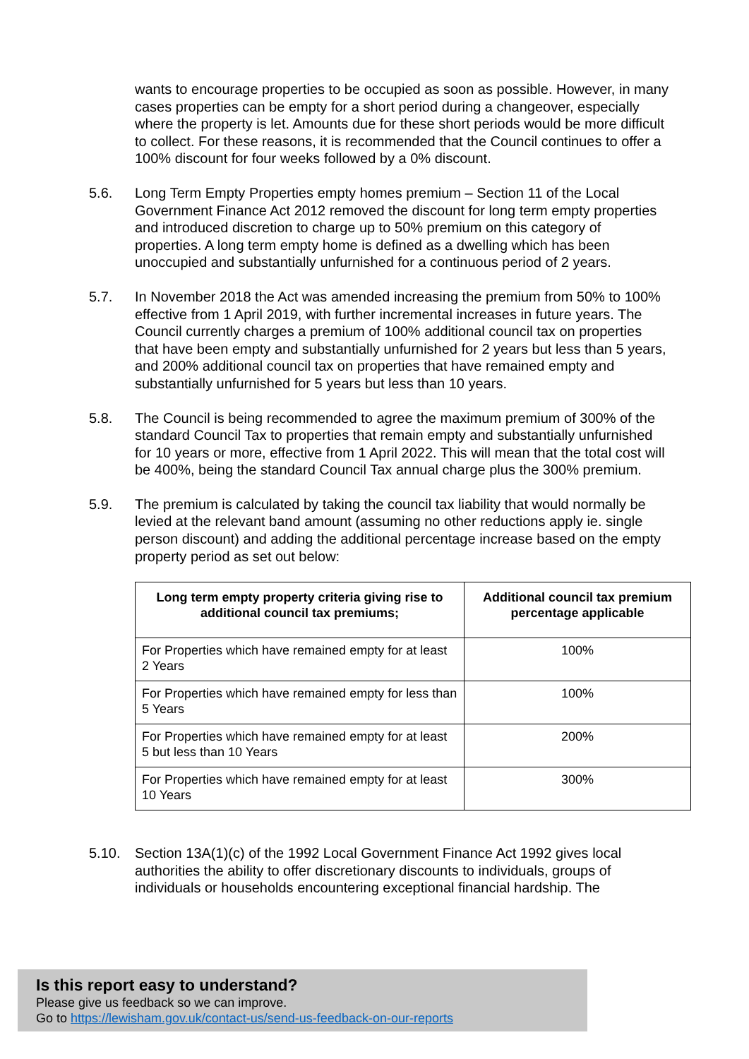wants to encourage properties to be occupied as soon as possible. However, in many cases properties can be empty for a short period during a changeover, especially where the property is let. Amounts due for these short periods would be more difficult to collect. For these reasons, it is recommended that the Council continues to offer a 100% discount for four weeks followed by a 0% discount.
5.6. Long Term Empty Properties empty homes premium – Section 11 of the Local Government Finance Act 2012 removed the discount for long term empty properties and introduced discretion to charge up to 50% premium on this category of properties. A long term empty home is defined as a dwelling which has been unoccupied and substantially unfurnished for a continuous period of 2 years.
5.7. In November 2018 the Act was amended increasing the premium from 50% to 100% effective from 1 April 2019, with further incremental increases in future years. The Council currently charges a premium of 100% additional council tax on properties that have been empty and substantially unfurnished for 2 years but less than 5 years, and 200% additional council tax on properties that have remained empty and substantially unfurnished for 5 years but less than 10 years.
5.8. The Council is being recommended to agree the maximum premium of 300% of the standard Council Tax to properties that remain empty and substantially unfurnished for 10 years or more, effective from 1 April 2022. This will mean that the total cost will be 400%, being the standard Council Tax annual charge plus the 300% premium.
5.9. The premium is calculated by taking the council tax liability that would normally be levied at the relevant band amount (assuming no other reductions apply ie. single person discount) and adding the additional percentage increase based on the empty property period as set out below:
| Long term empty property criteria giving rise to additional council tax premiums; | Additional council tax premium percentage applicable |
| --- | --- |
| For Properties which have remained empty for at least 2 Years | 100% |
| For Properties which have remained empty for less than 5 Years | 100% |
| For Properties which have remained empty for at least 5 but less than 10 Years | 200% |
| For Properties which have remained empty for at least 10 Years | 300% |
5.10. Section 13A(1)(c) of the 1992 Local Government Finance Act 1992 gives local authorities the ability to offer discretionary discounts to individuals, groups of individuals or households encountering exceptional financial hardship. The
Is this report easy to understand?
Please give us feedback so we can improve.
Go to https://lewisham.gov.uk/contact-us/send-us-feedback-on-our-reports